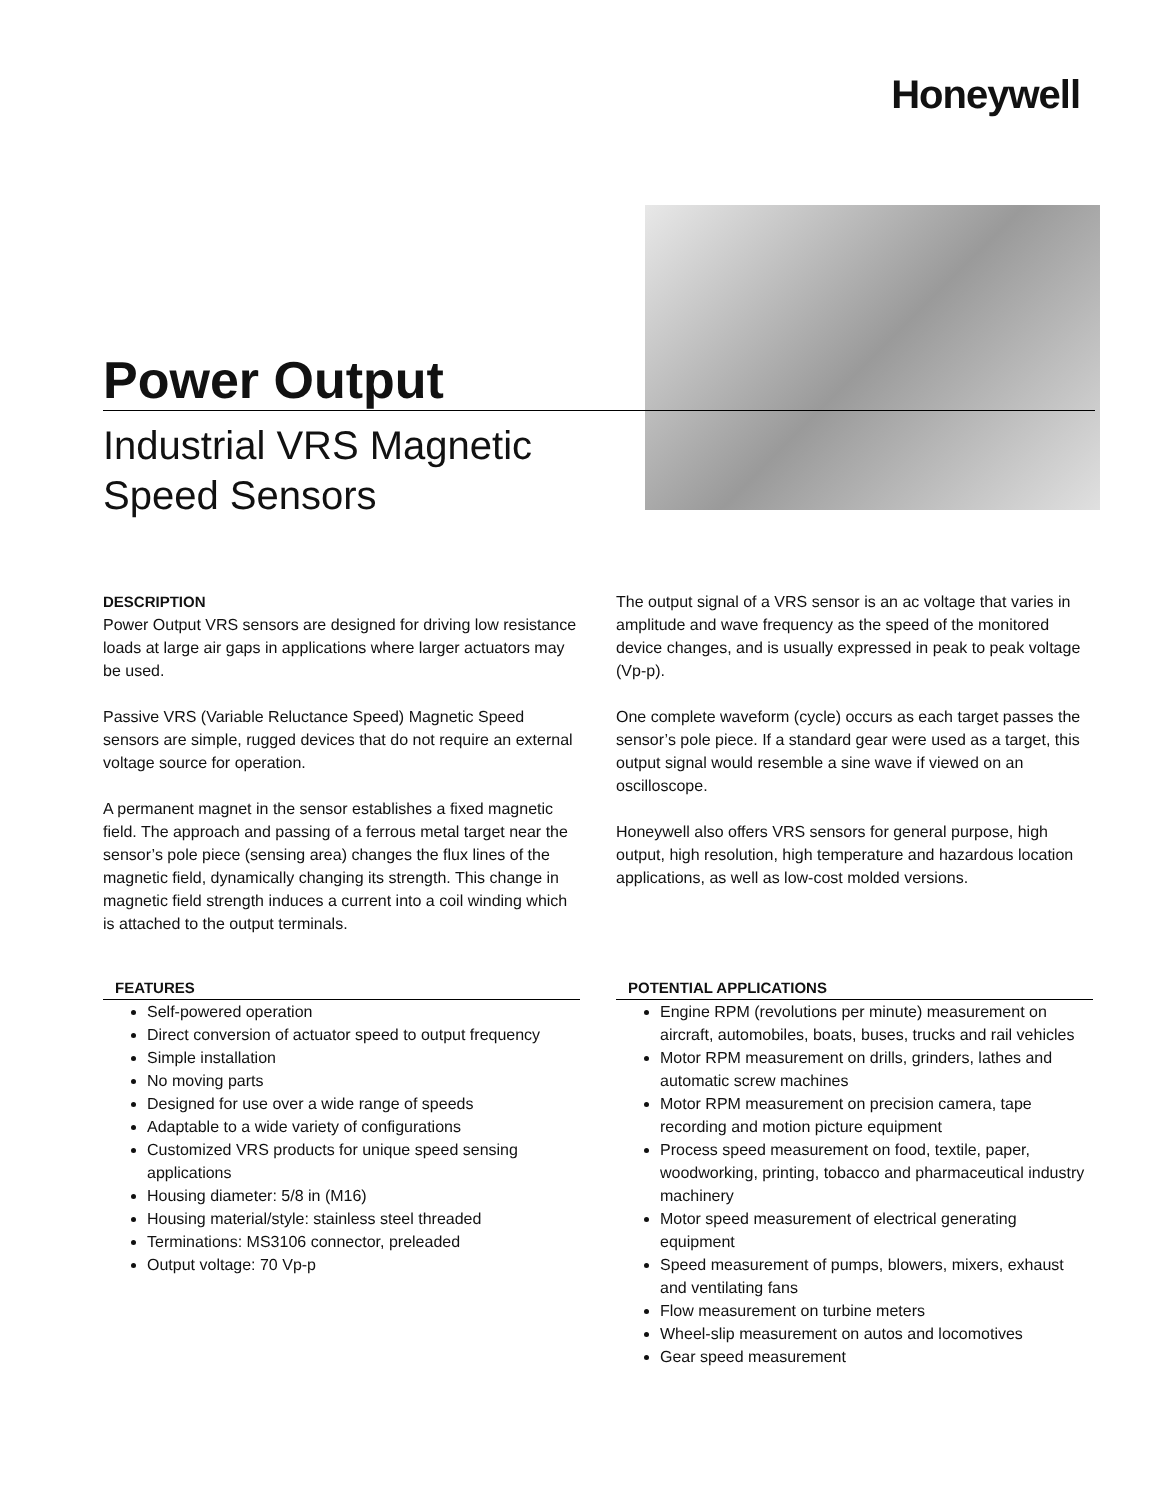Honeywell
Power Output
Industrial VRS Magnetic
Speed Sensors
DESCRIPTION
Power Output VRS sensors are designed for driving low resistance loads at large air gaps in applications where larger actuators may be used.
Passive VRS (Variable Reluctance Speed) Magnetic Speed sensors are simple, rugged devices that do not require an external voltage source for operation.
A permanent magnet in the sensor establishes a fixed magnetic field. The approach and passing of a ferrous metal target near the sensor’s pole piece (sensing area) changes the flux lines of the magnetic field, dynamically changing its strength. This change in magnetic field strength induces a current into a coil winding which is attached to the output terminals.
The output signal of a VRS sensor is an ac voltage that varies in amplitude and wave frequency as the speed of the monitored device changes, and is usually expressed in peak to peak voltage (Vp-p).
One complete waveform (cycle) occurs as each target passes the sensor’s pole piece. If a standard gear were used as a target, this output signal would resemble a sine wave if viewed on an oscilloscope.
Honeywell also offers VRS sensors for general purpose, high output, high resolution, high temperature and hazardous location applications, as well as low-cost molded versions.
FEATURES
Self-powered operation
Direct conversion of actuator speed to output frequency
Simple installation
No moving parts
Designed for use over a wide range of speeds
Adaptable to a wide variety of configurations
Customized VRS products for unique speed sensing applications
Housing diameter: 5/8 in (M16)
Housing material/style: stainless steel threaded
Terminations: MS3106 connector, preleaded
Output voltage: 70 Vp-p
POTENTIAL APPLICATIONS
Engine RPM (revolutions per minute) measurement on aircraft, automobiles, boats, buses, trucks and rail vehicles
Motor RPM measurement on drills, grinders, lathes and automatic screw machines
Motor RPM measurement on precision camera, tape recording and motion picture equipment
Process speed measurement on food, textile, paper, woodworking, printing, tobacco and pharmaceutical industry machinery
Motor speed measurement of electrical generating equipment
Speed measurement of pumps, blowers, mixers, exhaust and ventilating fans
Flow measurement on turbine meters
Wheel-slip measurement on autos and locomotives
Gear speed measurement